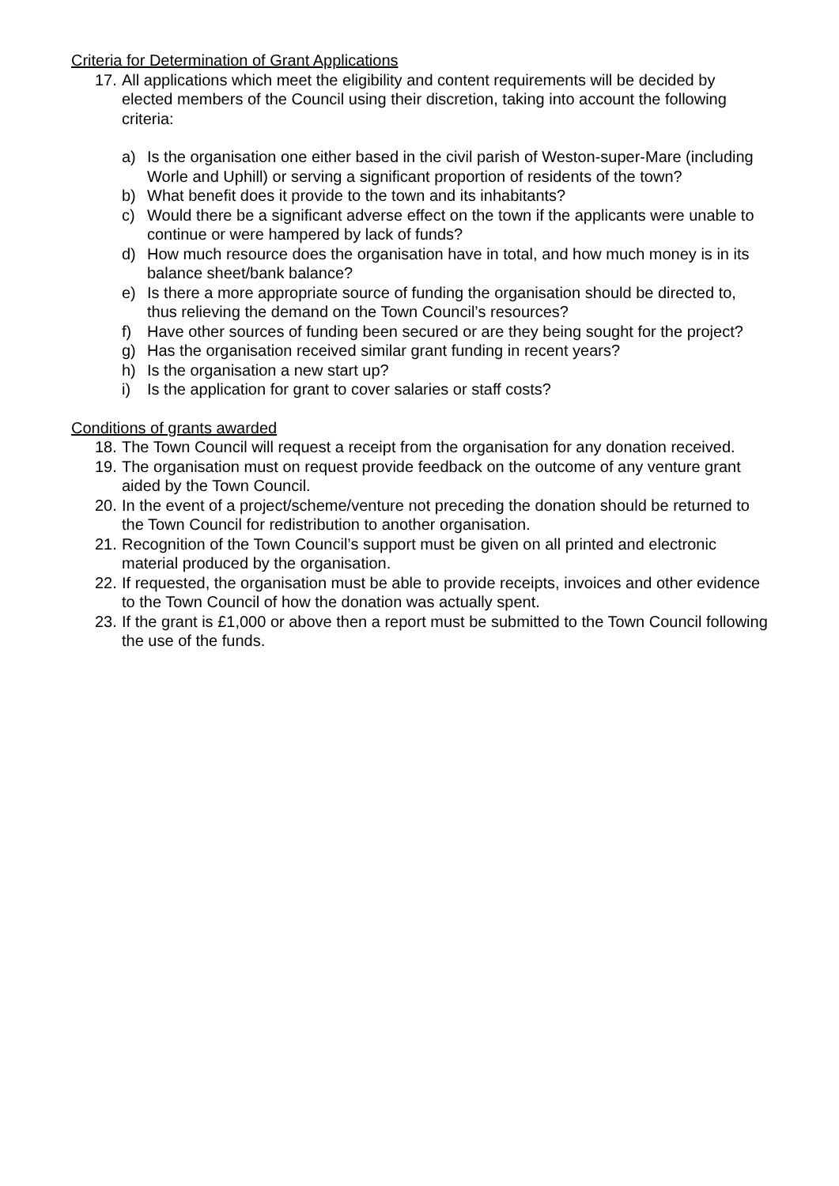Criteria for Determination of Grant Applications
17. All applications which meet the eligibility and content requirements will be decided by elected members of the Council using their discretion, taking into account the following criteria:
a) Is the organisation one either based in the civil parish of Weston-super-Mare (including Worle and Uphill) or serving a significant proportion of residents of the town?
b) What benefit does it provide to the town and its inhabitants?
c) Would there be a significant adverse effect on the town if the applicants were unable to continue or were hampered by lack of funds?
d) How much resource does the organisation have in total, and how much money is in its balance sheet/bank balance?
e) Is there a more appropriate source of funding the organisation should be directed to, thus relieving the demand on the Town Council’s resources?
f) Have other sources of funding been secured or are they being sought for the project?
g) Has the organisation received similar grant funding in recent years?
h) Is the organisation a new start up?
i) Is the application for grant to cover salaries or staff costs?
Conditions of grants awarded
18. The Town Council will request a receipt from the organisation for any donation received.
19. The organisation must on request provide feedback on the outcome of any venture grant aided by the Town Council.
20. In the event of a project/scheme/venture not preceding the donation should be returned to the Town Council for redistribution to another organisation.
21. Recognition of the Town Council’s support must be given on all printed and electronic material produced by the organisation.
22. If requested, the organisation must be able to provide receipts, invoices and other evidence to the Town Council of how the donation was actually spent.
23. If the grant is £1,000 or above then a report must be submitted to the Town Council following the use of the funds.